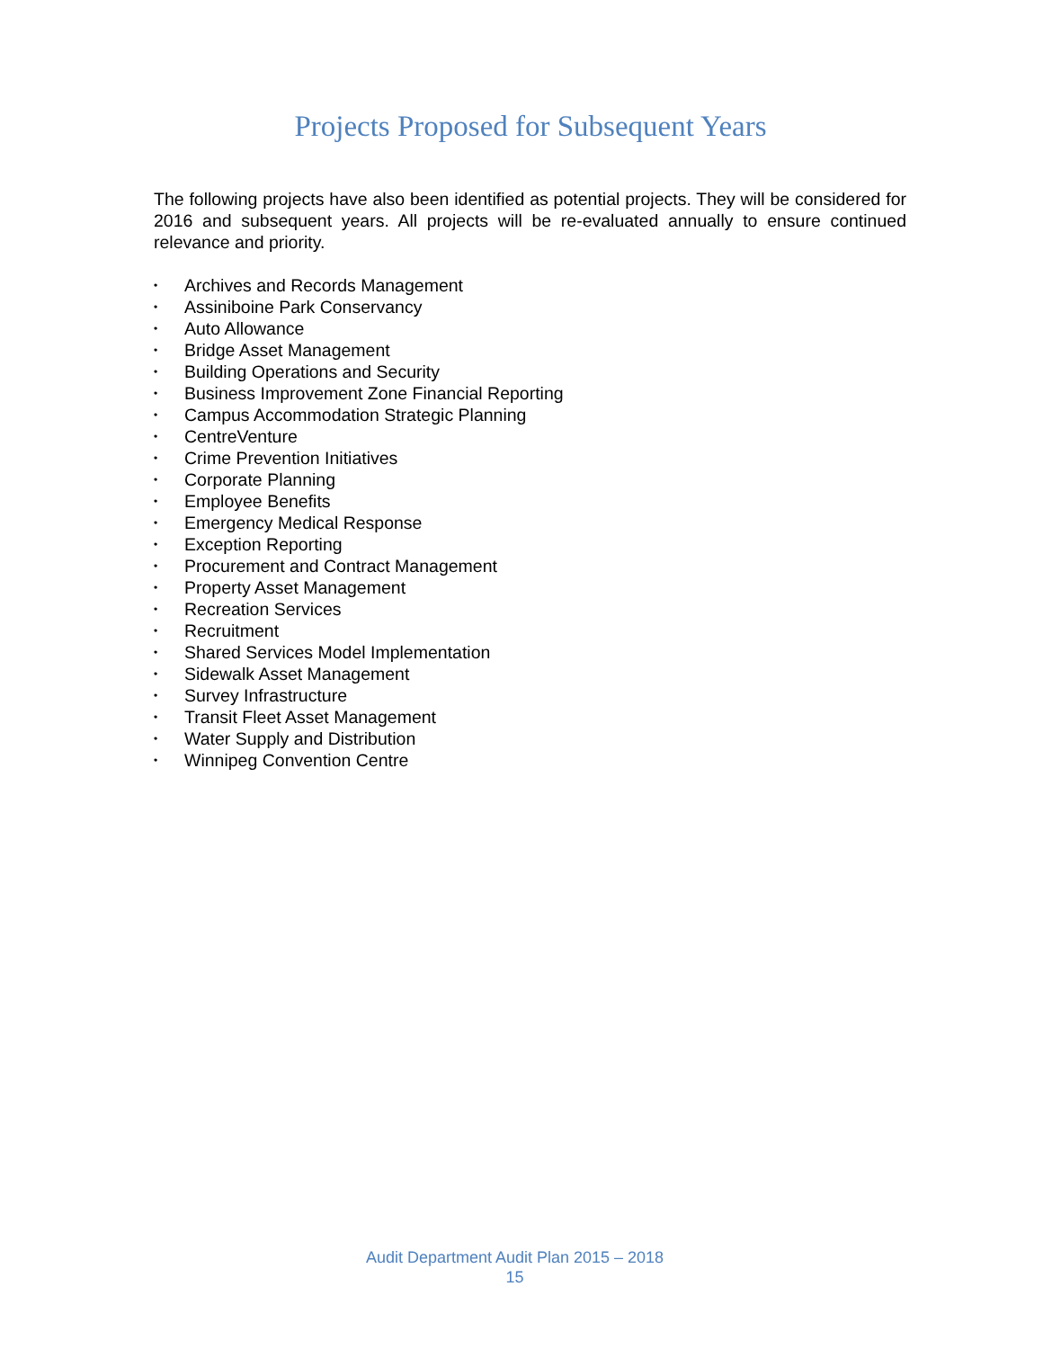Projects Proposed for Subsequent Years
The following projects have also been identified as potential projects. They will be considered for 2016 and subsequent years. All projects will be re-evaluated annually to ensure continued relevance and priority.
• Archives and Records Management
• Assiniboine Park Conservancy
• Auto Allowance
• Bridge Asset Management
• Building Operations and Security
• Business Improvement Zone Financial Reporting
• Campus Accommodation Strategic Planning
• CentreVenture
• Crime Prevention Initiatives
• Corporate Planning
• Employee Benefits
• Emergency Medical Response
• Exception Reporting
• Procurement and Contract Management
• Property Asset Management
• Recreation Services
• Recruitment
• Shared Services Model Implementation
• Sidewalk Asset Management
• Survey Infrastructure
• Transit Fleet Asset Management
• Water Supply and Distribution
• Winnipeg Convention Centre
Audit Department Audit Plan 2015 – 2018
15